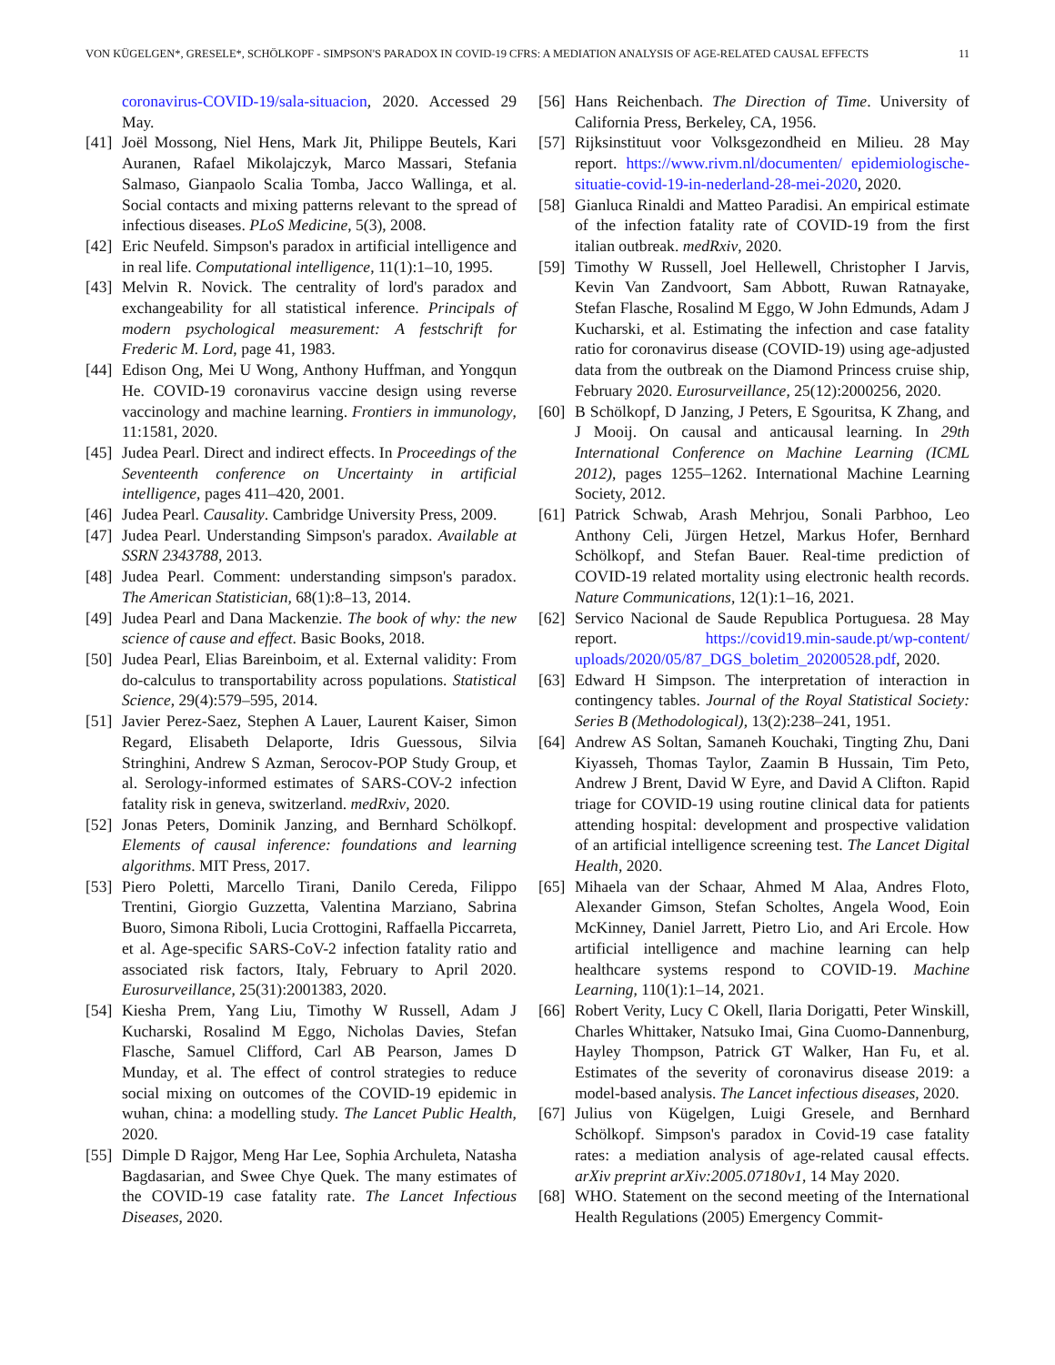11 VON KÜGELGEN*, GRESELE*, SCHÖLKOPF - SIMPSON'S PARADOX IN COVID-19 CFRS: A MEDIATION ANALYSIS OF AGE-RELATED CAUSAL EFFECTS
coronavirus-COVID-19/sala-situacion, 2020. Accessed 29 May.
[41] Joël Mossong, Niel Hens, Mark Jit, Philippe Beutels, Kari Auranen, Rafael Mikolajczyk, Marco Massari, Stefania Salmaso, Gianpaolo Scalia Tomba, Jacco Wallinga, et al. Social contacts and mixing patterns relevant to the spread of infectious diseases. PLoS Medicine, 5(3), 2008.
[42] Eric Neufeld. Simpson's paradox in artificial intelligence and in real life. Computational intelligence, 11(1):1–10, 1995.
[43] Melvin R. Novick. The centrality of lord's paradox and exchangeability for all statistical inference. Principals of modern psychological measurement: A festschrift for Frederic M. Lord, page 41, 1983.
[44] Edison Ong, Mei U Wong, Anthony Huffman, and Yongqun He. COVID-19 coronavirus vaccine design using reverse vaccinology and machine learning. Frontiers in immunology, 11:1581, 2020.
[45] Judea Pearl. Direct and indirect effects. In Proceedings of the Seventeenth conference on Uncertainty in artificial intelligence, pages 411–420, 2001.
[46] Judea Pearl. Causality. Cambridge University Press, 2009.
[47] Judea Pearl. Understanding Simpson's paradox. Available at SSRN 2343788, 2013.
[48] Judea Pearl. Comment: understanding simpson's paradox. The American Statistician, 68(1):8–13, 2014.
[49] Judea Pearl and Dana Mackenzie. The book of why: the new science of cause and effect. Basic Books, 2018.
[50] Judea Pearl, Elias Bareinboim, et al. External validity: From do-calculus to transportability across populations. Statistical Science, 29(4):579–595, 2014.
[51] Javier Perez-Saez, Stephen A Lauer, Laurent Kaiser, Simon Regard, Elisabeth Delaporte, Idris Guessous, Silvia Stringhini, Andrew S Azman, Serocov-POP Study Group, et al. Serology-informed estimates of SARS-COV-2 infection fatality risk in geneva, switzerland. medRxiv, 2020.
[52] Jonas Peters, Dominik Janzing, and Bernhard Schölkopf. Elements of causal inference: foundations and learning algorithms. MIT Press, 2017.
[53] Piero Poletti, Marcello Tirani, Danilo Cereda, Filippo Trentini, Giorgio Guzzetta, Valentina Marziano, Sabrina Buoro, Simona Riboli, Lucia Crottogini, Raffaella Piccarreta, et al. Age-specific SARS-CoV-2 infection fatality ratio and associated risk factors, Italy, February to April 2020. Eurosurveillance, 25(31):2001383, 2020.
[54] Kiesha Prem, Yang Liu, Timothy W Russell, Adam J Kucharski, Rosalind M Eggo, Nicholas Davies, Stefan Flasche, Samuel Clifford, Carl AB Pearson, James D Munday, et al. The effect of control strategies to reduce social mixing on outcomes of the COVID-19 epidemic in wuhan, china: a modelling study. The Lancet Public Health, 2020.
[55] Dimple D Rajgor, Meng Har Lee, Sophia Archuleta, Natasha Bagdasarian, and Swee Chye Quek. The many estimates of the COVID-19 case fatality rate. The Lancet Infectious Diseases, 2020.
[56] Hans Reichenbach. The Direction of Time. University of California Press, Berkeley, CA, 1956.
[57] Rijksinstituut voor Volksgezondheid en Milieu. 28 May report. https://www.rivm.nl/documenten/ epidemiologische-situatie-covid-19-in-nederland-28-mei-2020, 2020.
[58] Gianluca Rinaldi and Matteo Paradisi. An empirical estimate of the infection fatality rate of COVID-19 from the first italian outbreak. medRxiv, 2020.
[59] Timothy W Russell, Joel Hellewell, Christopher I Jarvis, Kevin Van Zandvoort, Sam Abbott, Ruwan Ratnayake, Stefan Flasche, Rosalind M Eggo, W John Edmunds, Adam J Kucharski, et al. Estimating the infection and case fatality ratio for coronavirus disease (COVID-19) using age-adjusted data from the outbreak on the Diamond Princess cruise ship, February 2020. Eurosurveillance, 25(12):2000256, 2020.
[60] B Schölkopf, D Janzing, J Peters, E Sgouritsa, K Zhang, and J Mooij. On causal and anticausal learning. In 29th International Conference on Machine Learning (ICML 2012), pages 1255–1262. International Machine Learning Society, 2012.
[61] Patrick Schwab, Arash Mehrjou, Sonali Parbhoo, Leo Anthony Celi, Jürgen Hetzel, Markus Hofer, Bernhard Schölkopf, and Stefan Bauer. Real-time prediction of COVID-19 related mortality using electronic health records. Nature Communications, 12(1):1–16, 2021.
[62] Servico Nacional de Saude Republica Portuguesa. 28 May report. https://covid19.min-saude.pt/wp-content/ uploads/2020/05/87_DGS_boletim_20200528.pdf, 2020.
[63] Edward H Simpson. The interpretation of interaction in contingency tables. Journal of the Royal Statistical Society: Series B (Methodological), 13(2):238–241, 1951.
[64] Andrew AS Soltan, Samaneh Kouchaki, Tingting Zhu, Dani Kiyasseh, Thomas Taylor, Zaamin B Hussain, Tim Peto, Andrew J Brent, David W Eyre, and David A Clifton. Rapid triage for COVID-19 using routine clinical data for patients attending hospital: development and prospective validation of an artificial intelligence screening test. The Lancet Digital Health, 2020.
[65] Mihaela van der Schaar, Ahmed M Alaa, Andres Floto, Alexander Gimson, Stefan Scholtes, Angela Wood, Eoin McKinney, Daniel Jarrett, Pietro Lio, and Ari Ercole. How artificial intelligence and machine learning can help healthcare systems respond to COVID-19. Machine Learning, 110(1):1–14, 2021.
[66] Robert Verity, Lucy C Okell, Ilaria Dorigatti, Peter Winskill, Charles Whittaker, Natsuko Imai, Gina Cuomo-Dannenburg, Hayley Thompson, Patrick GT Walker, Han Fu, et al. Estimates of the severity of coronavirus disease 2019: a model-based analysis. The Lancet infectious diseases, 2020.
[67] Julius von Kügelgen, Luigi Gresele, and Bernhard Schölkopf. Simpson's paradox in Covid-19 case fatality rates: a mediation analysis of age-related causal effects. arXiv preprint arXiv:2005.07180v1, 14 May 2020.
[68] WHO. Statement on the second meeting of the International Health Regulations (2005) Emergency Commit-